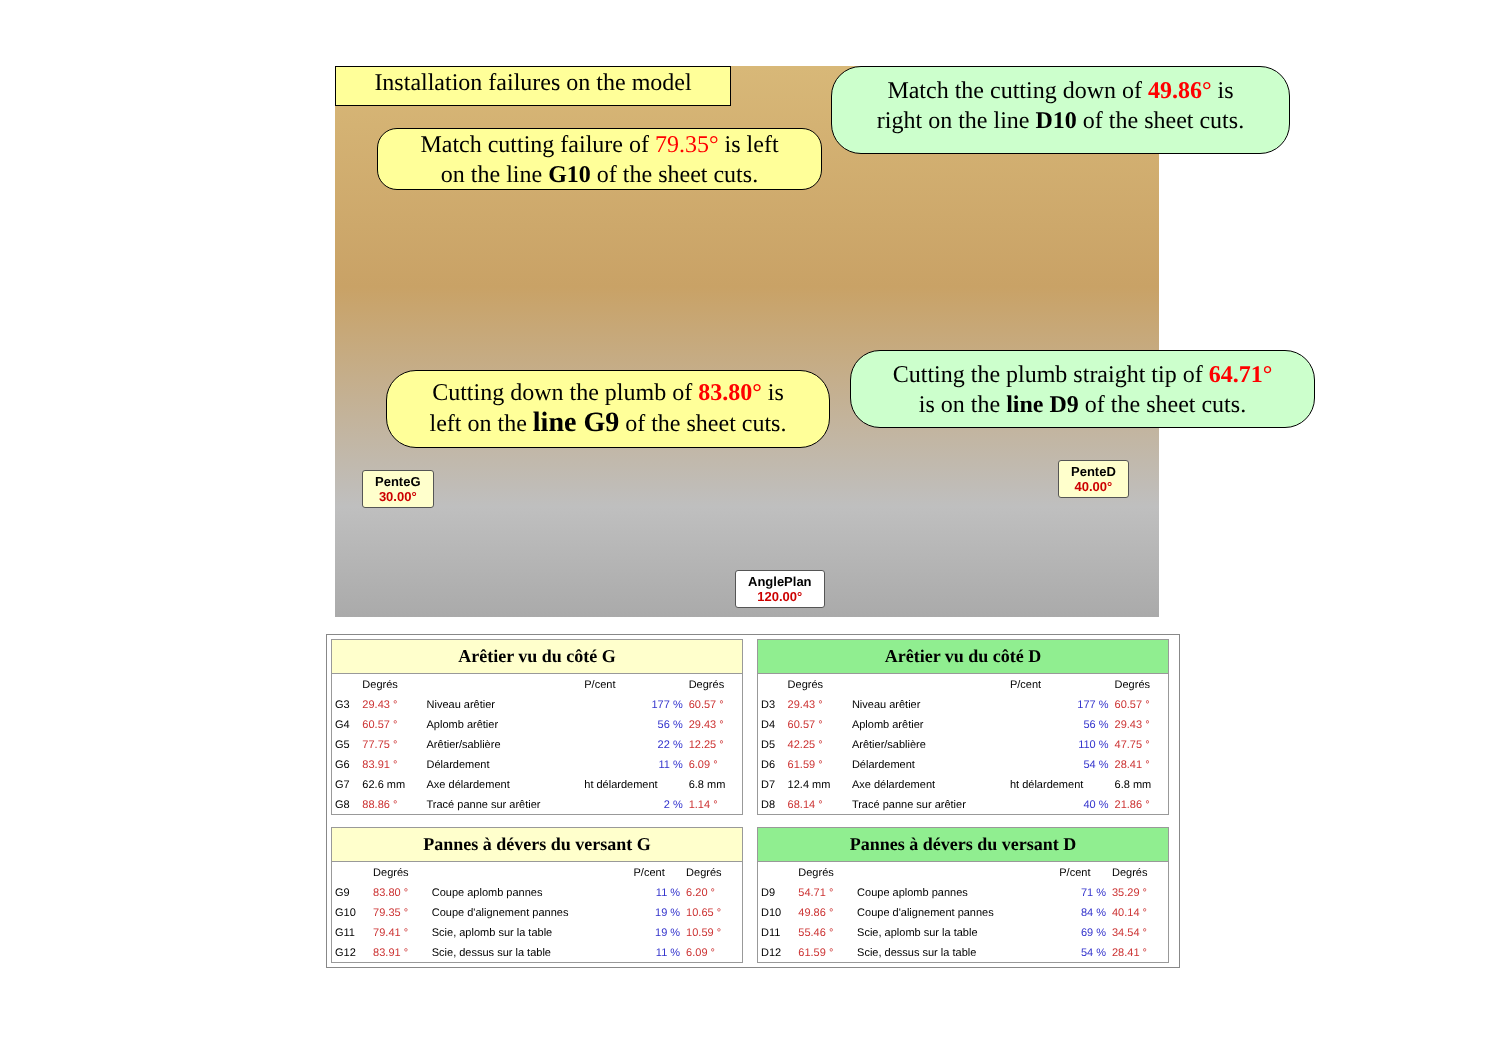Installation failures on the model
Match cutting failure of 79.35° is left
on the line G10 of the sheet cuts.
Match the cutting down of 49.86° is
right on the line D10 of the sheet cuts.
Cutting down the plumb of 83.80° is
left on the line G9 of the sheet cuts.
Cutting the plumb straight tip of 64.71°
is on the line D9 of the sheet cuts.
PenteG
30.00°
PenteD
40.00°
AnglePlan
120.00°
Arêtier vu du côté G
| | Degrés | | P/cent | Degrés |
| --- | --- | --- | --- | --- |
| G3 | 29.43 ° | Niveau arêtier | 177 % | 60.57 ° |
| G4 | 60.57 ° | Aplomb arêtier | 56 % | 29.43 ° |
| G5 | 77.75 ° | Arêtier/sablière | 22 % | 12.25 ° |
| G6 | 83.91 ° | Délardement | 11 % | 6.09 ° |
| G7 | 62.6 mm | Axe délardement | ht délardement | 6.8 mm |
| G8 | 88.86 ° | Tracé panne sur arêtier | 2 % | 1.14 ° |
Arêtier vu du côté D
| | Degrés | | P/cent | Degrés |
| --- | --- | --- | --- | --- |
| D3 | 29.43 ° | Niveau arêtier | 177 % | 60.57 ° |
| D4 | 60.57 ° | Aplomb arêtier | 56 % | 29.43 ° |
| D5 | 42.25 ° | Arêtier/sablière | 110 % | 47.75 ° |
| D6 | 61.59 ° | Délardement | 54 % | 28.41 ° |
| D7 | 12.4 mm | Axe délardement | ht délardement | 6.8 mm |
| D8 | 68.14 ° | Tracé panne sur arêtier | 40 % | 21.86 ° |
Pannes à dévers du versant G
| | Degrés | | P/cent | Degrés |
| --- | --- | --- | --- | --- |
| G9 | 83.80 ° | Coupe aplomb pannes | 11 % | 6.20 ° |
| G10 | 79.35 ° | Coupe d'alignement pannes | 19 % | 10.65 ° |
| G11 | 79.41 ° | Scie, aplomb sur la table | 19 % | 10.59 ° |
| G12 | 83.91 ° | Scie, dessus sur la table | 11 % | 6.09 ° |
Pannes à dévers du versant D
| | Degrés | | P/cent | Degrés |
| --- | --- | --- | --- | --- |
| D9 | 54.71 ° | Coupe aplomb pannes | 71 % | 35.29 ° |
| D10 | 49.86 ° | Coupe d'alignement pannes | 84 % | 40.14 ° |
| D11 | 55.46 ° | Scie, aplomb sur la table | 69 % | 34.54 ° |
| D12 | 61.59 ° | Scie, dessus sur la table | 54 % | 28.41 ° |